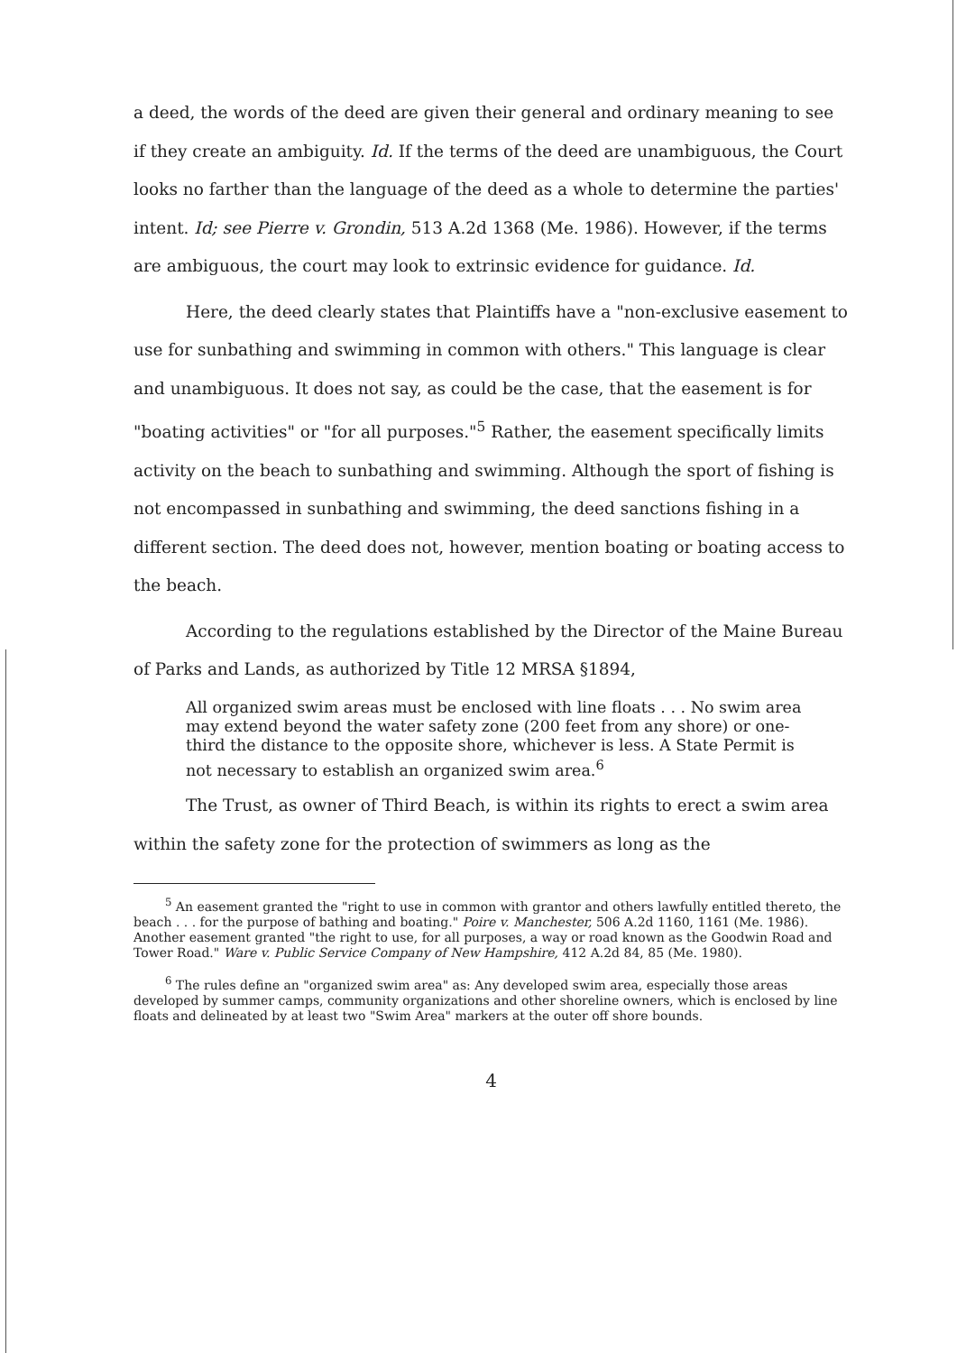a deed, the words of the deed are given their general and ordinary meaning to see if they create an ambiguity. Id. If the terms of the deed are unambiguous, the Court looks no farther than the language of the deed as a whole to determine the parties' intent. Id; see Pierre v. Grondin, 513 A.2d 1368 (Me. 1986). However, if the terms are ambiguous, the court may look to extrinsic evidence for guidance. Id.
Here, the deed clearly states that Plaintiffs have a "non-exclusive easement to use for sunbathing and swimming in common with others." This language is clear and unambiguous. It does not say, as could be the case, that the easement is for "boating activities" or "for all purposes."<sup>5</sup> Rather, the easement specifically limits activity on the beach to sunbathing and swimming. Although the sport of fishing is not encompassed in sunbathing and swimming, the deed sanctions fishing in a different section. The deed does not, however, mention boating or boating access to the beach.
According to the regulations established by the Director of the Maine Bureau of Parks and Lands, as authorized by Title 12 MRSA §1894,
All organized swim areas must be enclosed with line floats . . . No swim area may extend beyond the water safety zone (200 feet from any shore) or one-third the distance to the opposite shore, whichever is less. A State Permit is not necessary to establish an organized swim area.<sup>6</sup>
The Trust, as owner of Third Beach, is within its rights to erect a swim area within the safety zone for the protection of swimmers as long as the
<sup>5</sup> An easement granted the "right to use in common with grantor and others lawfully entitled thereto, the beach . . . for the purpose of bathing and boating." Poire v. Manchester, 506 A.2d 1160, 1161 (Me. 1986). Another easement granted "the right to use, for all purposes, a way or road known as the Goodwin Road and Tower Road." Ware v. Public Service Company of New Hampshire, 412 A.2d 84, 85 (Me. 1980).
<sup>6</sup> The rules define an "organized swim area" as: Any developed swim area, especially those areas developed by summer camps, community organizations and other shoreline owners, which is enclosed by line floats and delineated by at least two "Swim Area" markers at the outer off shore bounds.
4